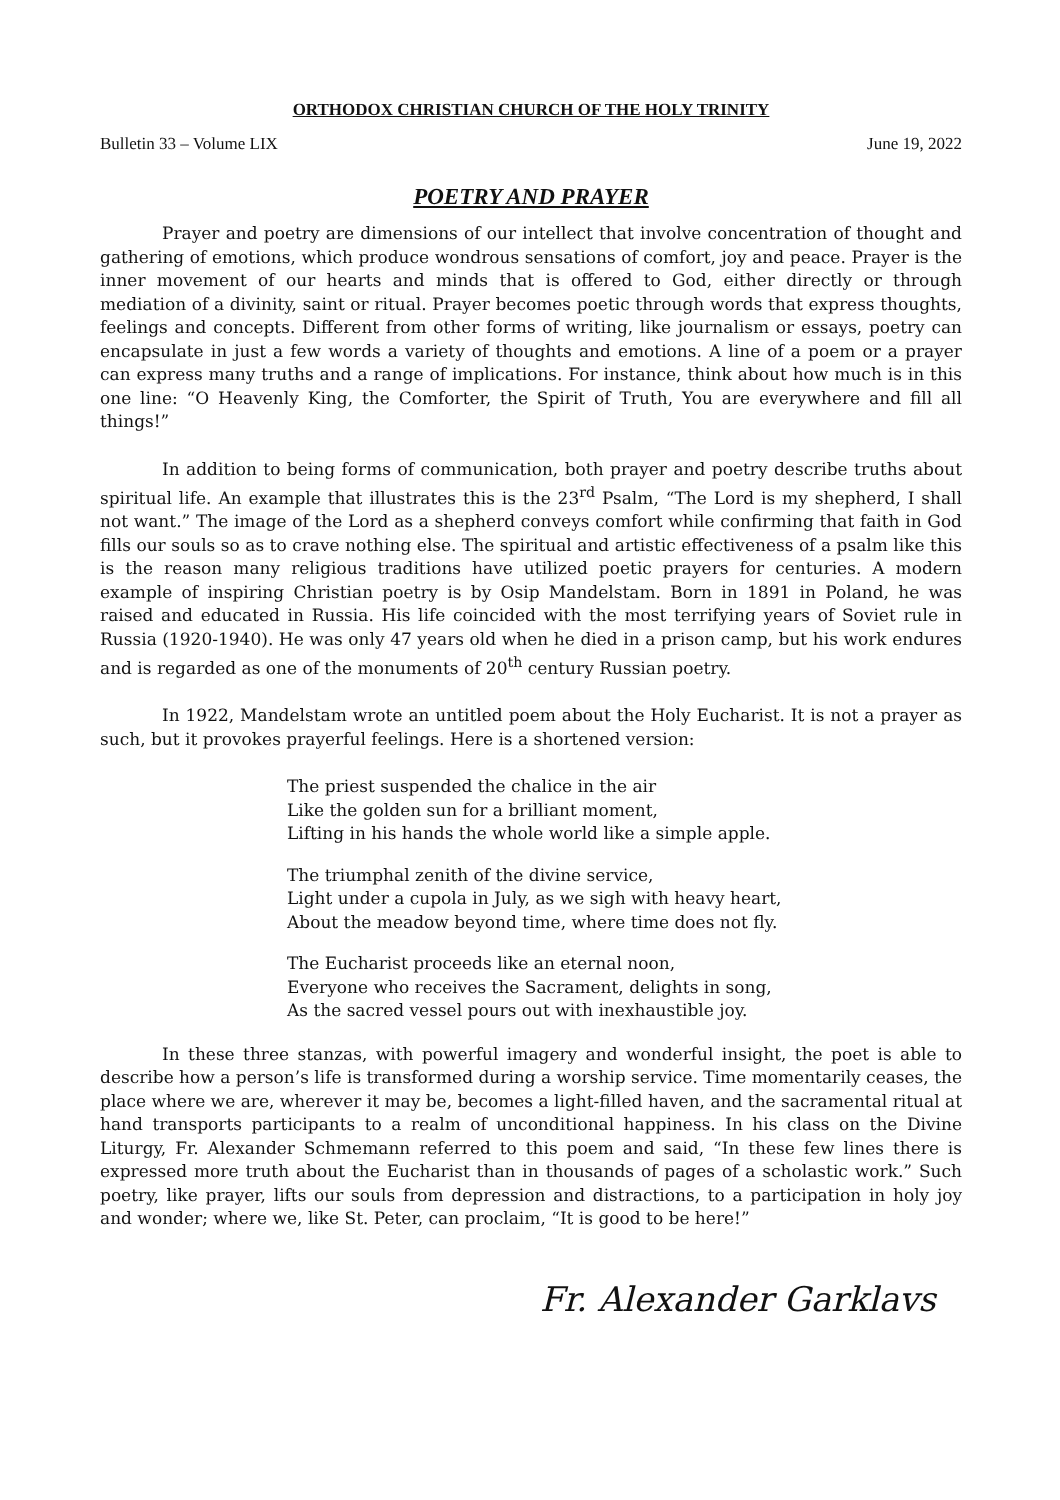ORTHODOX CHRISTIAN CHURCH OF THE HOLY TRINITY
Bulletin 33 – Volume LIX June 19, 2022
POETRY AND PRAYER
Prayer and poetry are dimensions of our intellect that involve concentration of thought and gathering of emotions, which produce wondrous sensations of comfort, joy and peace. Prayer is the inner movement of our hearts and minds that is offered to God, either directly or through mediation of a divinity, saint or ritual. Prayer becomes poetic through words that express thoughts, feelings and concepts. Different from other forms of writing, like journalism or essays, poetry can encapsulate in just a few words a variety of thoughts and emotions. A line of a poem or a prayer can express many truths and a range of implications. For instance, think about how much is in this one line: “O Heavenly King, the Comforter, the Spirit of Truth, You are everywhere and fill all things!”
In addition to being forms of communication, both prayer and poetry describe truths about spiritual life. An example that illustrates this is the 23<sup>rd</sup> Psalm, “The Lord is my shepherd, I shall not want.” The image of the Lord as a shepherd conveys comfort while confirming that faith in God fills our souls so as to crave nothing else. The spiritual and artistic effectiveness of a psalm like this is the reason many religious traditions have utilized poetic prayers for centuries. A modern example of inspiring Christian poetry is by Osip Mandelstam. Born in 1891 in Poland, he was raised and educated in Russia. His life coincided with the most terrifying years of Soviet rule in Russia (1920-1940). He was only 47 years old when he died in a prison camp, but his work endures and is regarded as one of the monuments of 20<sup>th</sup> century Russian poetry.
In 1922, Mandelstam wrote an untitled poem about the Holy Eucharist. It is not a prayer as such, but it provokes prayerful feelings. Here is a shortened version:
The priest suspended the chalice in the air
Like the golden sun for a brilliant moment,
Lifting in his hands the whole world like a simple apple.
The triumphal zenith of the divine service,
Light under a cupola in July, as we sigh with heavy heart,
About the meadow beyond time, where time does not fly.
The Eucharist proceeds like an eternal noon,
Everyone who receives the Sacrament, delights in song,
As the sacred vessel pours out with inexhaustible joy.
In these three stanzas, with powerful imagery and wonderful insight, the poet is able to describe how a person’s life is transformed during a worship service. Time momentarily ceases, the place where we are, wherever it may be, becomes a light-filled haven, and the sacramental ritual at hand transports participants to a realm of unconditional happiness. In his class on the Divine Liturgy, Fr. Alexander Schmemann referred to this poem and said, “In these few lines there is expressed more truth about the Eucharist than in thousands of pages of a scholastic work.” Such poetry, like prayer, lifts our souls from depression and distractions, to a participation in holy joy and wonder; where we, like St. Peter, can proclaim, “It is good to be here!”
Fr. Alexander Garklavs